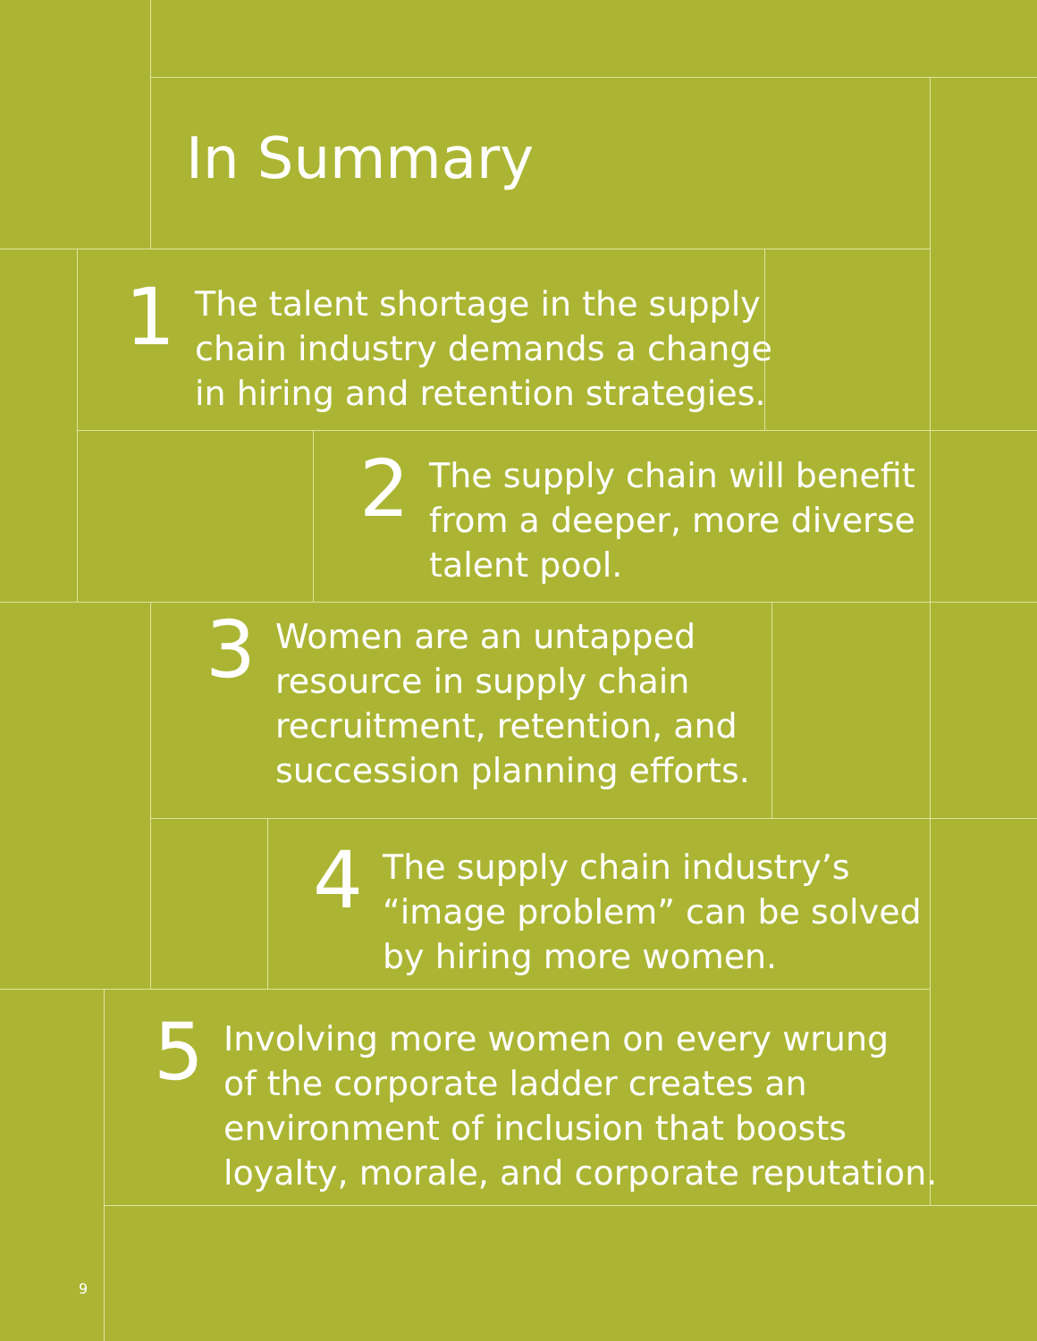In Summary
1
The talent shortage in the supply
chain industry demands a change
in hiring and retention strategies.
2
The supply chain will benefit
from a deeper, more diverse
talent pool.
3
Women are an untapped
resource in supply chain
recruitment, retention, and
succession planning efforts.
4
The supply chain industry’s
“image problem” can be solved
by hiring more women.
5
Involving more women on every wrung
of the corporate ladder creates an
environment of inclusion that boosts
loyalty, morale, and corporate reputation.
9